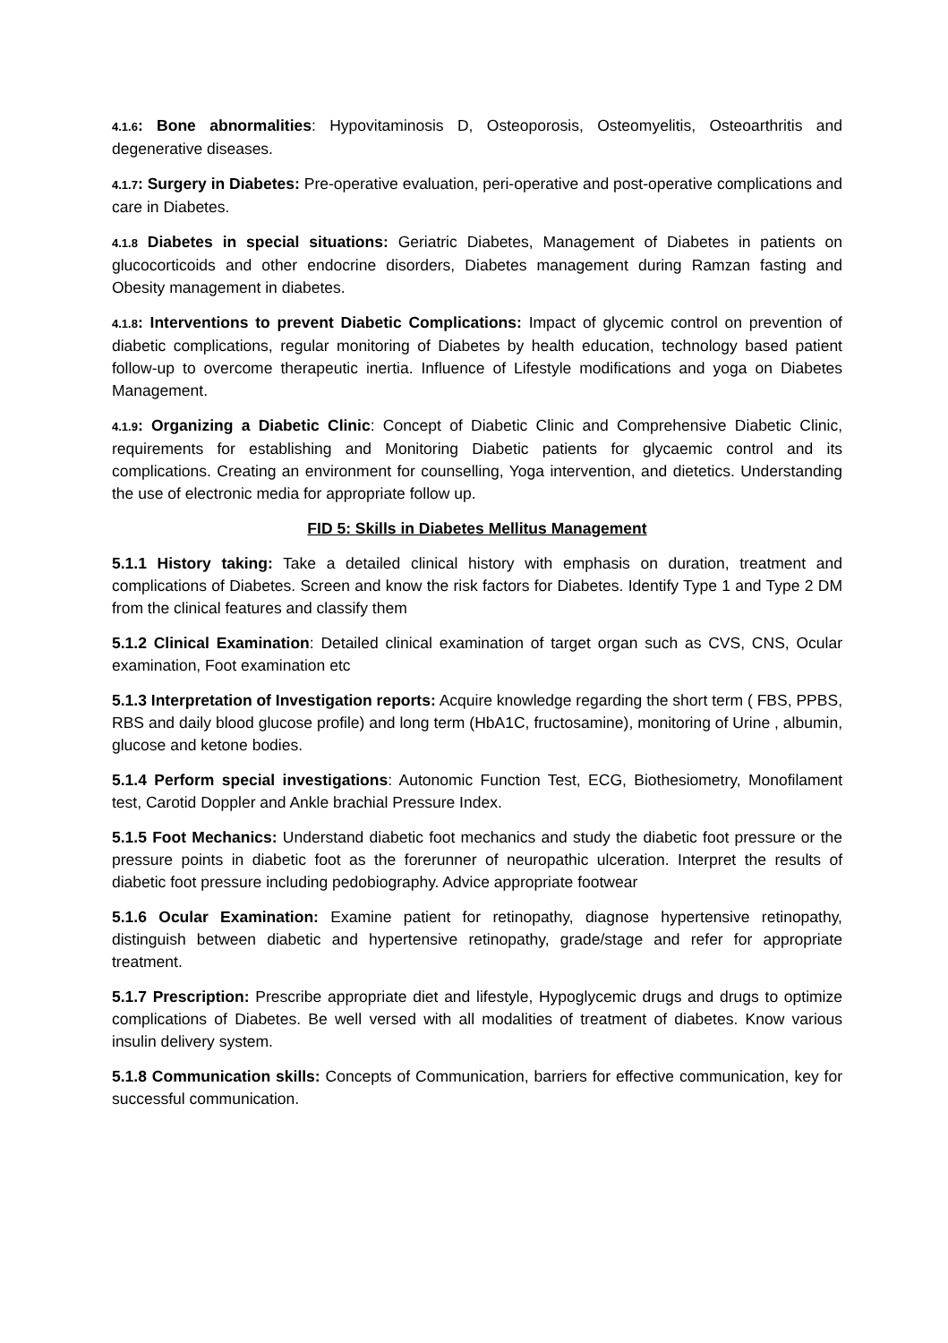4.1.6: Bone abnormalities: Hypovitaminosis D, Osteoporosis, Osteomyelitis, Osteoarthritis and degenerative diseases.
4.1.7: Surgery in Diabetes: Pre-operative evaluation, peri-operative and post-operative complications and care in Diabetes.
4.1.8 Diabetes in special situations: Geriatric Diabetes, Management of Diabetes in patients on glucocorticoids and other endocrine disorders, Diabetes management during Ramzan fasting and Obesity management in diabetes.
4.1.8: Interventions to prevent Diabetic Complications: Impact of glycemic control on prevention of diabetic complications, regular monitoring of Diabetes by health education, technology based patient follow-up to overcome therapeutic inertia. Influence of Lifestyle modifications and yoga on Diabetes Management.
4.1.9: Organizing a Diabetic Clinic: Concept of Diabetic Clinic and Comprehensive Diabetic Clinic, requirements for establishing and Monitoring Diabetic patients for glycaemic control and its complications. Creating an environment for counselling, Yoga intervention, and dietetics. Understanding the use of electronic media for appropriate follow up.
FID 5: Skills in Diabetes Mellitus Management
5.1.1 History taking: Take a detailed clinical history with emphasis on duration, treatment and complications of Diabetes. Screen and know the risk factors for Diabetes. Identify Type 1 and Type 2 DM from the clinical features and classify them
5.1.2 Clinical Examination: Detailed clinical examination of target organ such as CVS, CNS, Ocular examination, Foot examination etc
5.1.3 Interpretation of Investigation reports: Acquire knowledge regarding the short term ( FBS, PPBS, RBS and daily blood glucose profile) and long term (HbA1C, fructosamine), monitoring of Urine , albumin, glucose and ketone bodies.
5.1.4 Perform special investigations: Autonomic Function Test, ECG, Biothesiometry, Monofilament test, Carotid Doppler and Ankle brachial Pressure Index.
5.1.5 Foot Mechanics: Understand diabetic foot mechanics and study the diabetic foot pressure or the pressure points in diabetic foot as the forerunner of neuropathic ulceration. Interpret the results of diabetic foot pressure including pedobiography. Advice appropriate footwear
5.1.6 Ocular Examination: Examine patient for retinopathy, diagnose hypertensive retinopathy, distinguish between diabetic and hypertensive retinopathy, grade/stage and refer for appropriate treatment.
5.1.7 Prescription: Prescribe appropriate diet and lifestyle, Hypoglycemic drugs and drugs to optimize complications of Diabetes. Be well versed with all modalities of treatment of diabetes. Know various insulin delivery system.
5.1.8 Communication skills: Concepts of Communication, barriers for effective communication, key for successful communication.